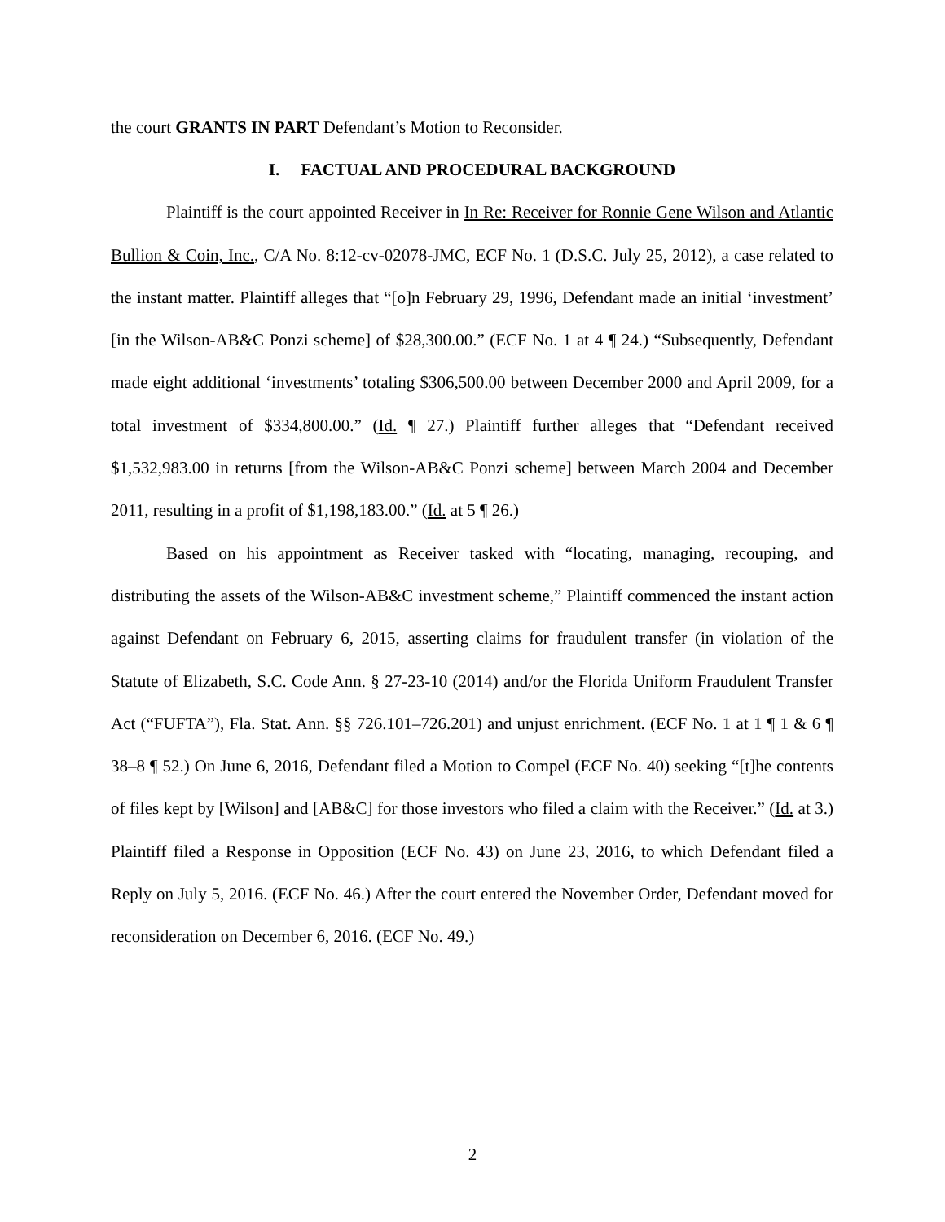the court GRANTS IN PART Defendant’s Motion to Reconsider.
I. FACTUAL AND PROCEDURAL BACKGROUND
Plaintiff is the court appointed Receiver in In Re: Receiver for Ronnie Gene Wilson and Atlantic Bullion & Coin, Inc., C/A No. 8:12-cv-02078-JMC, ECF No. 1 (D.S.C. July 25, 2012), a case related to the instant matter. Plaintiff alleges that “[o]n February 29, 1996, Defendant made an initial ‘investment’ [in the Wilson-AB&C Ponzi scheme] of $28,300.00.” (ECF No. 1 at 4 ¶ 24.) “Subsequently, Defendant made eight additional ‘investments’ totaling $306,500.00 between December 2000 and April 2009, for a total investment of $334,800.00.” (Id. ¶ 27.) Plaintiff further alleges that “Defendant received $1,532,983.00 in returns [from the Wilson-AB&C Ponzi scheme] between March 2004 and December 2011, resulting in a profit of $1,198,183.00.” (Id. at 5 ¶ 26.)
Based on his appointment as Receiver tasked with “locating, managing, recouping, and distributing the assets of the Wilson-AB&C investment scheme,” Plaintiff commenced the instant action against Defendant on February 6, 2015, asserting claims for fraudulent transfer (in violation of the Statute of Elizabeth, S.C. Code Ann. § 27-23-10 (2014) and/or the Florida Uniform Fraudulent Transfer Act (“FUFTA”), Fla. Stat. Ann. §§ 726.101–726.201) and unjust enrichment. (ECF No. 1 at 1 ¶ 1 & 6 ¶ 38–8 ¶ 52.) On June 6, 2016, Defendant filed a Motion to Compel (ECF No. 40) seeking “[t]he contents of files kept by [Wilson] and [AB&C] for those investors who filed a claim with the Receiver.” (Id. at 3.) Plaintiff filed a Response in Opposition (ECF No. 43) on June 23, 2016, to which Defendant filed a Reply on July 5, 2016. (ECF No. 46.) After the court entered the November Order, Defendant moved for reconsideration on December 6, 2016. (ECF No. 49.)
2